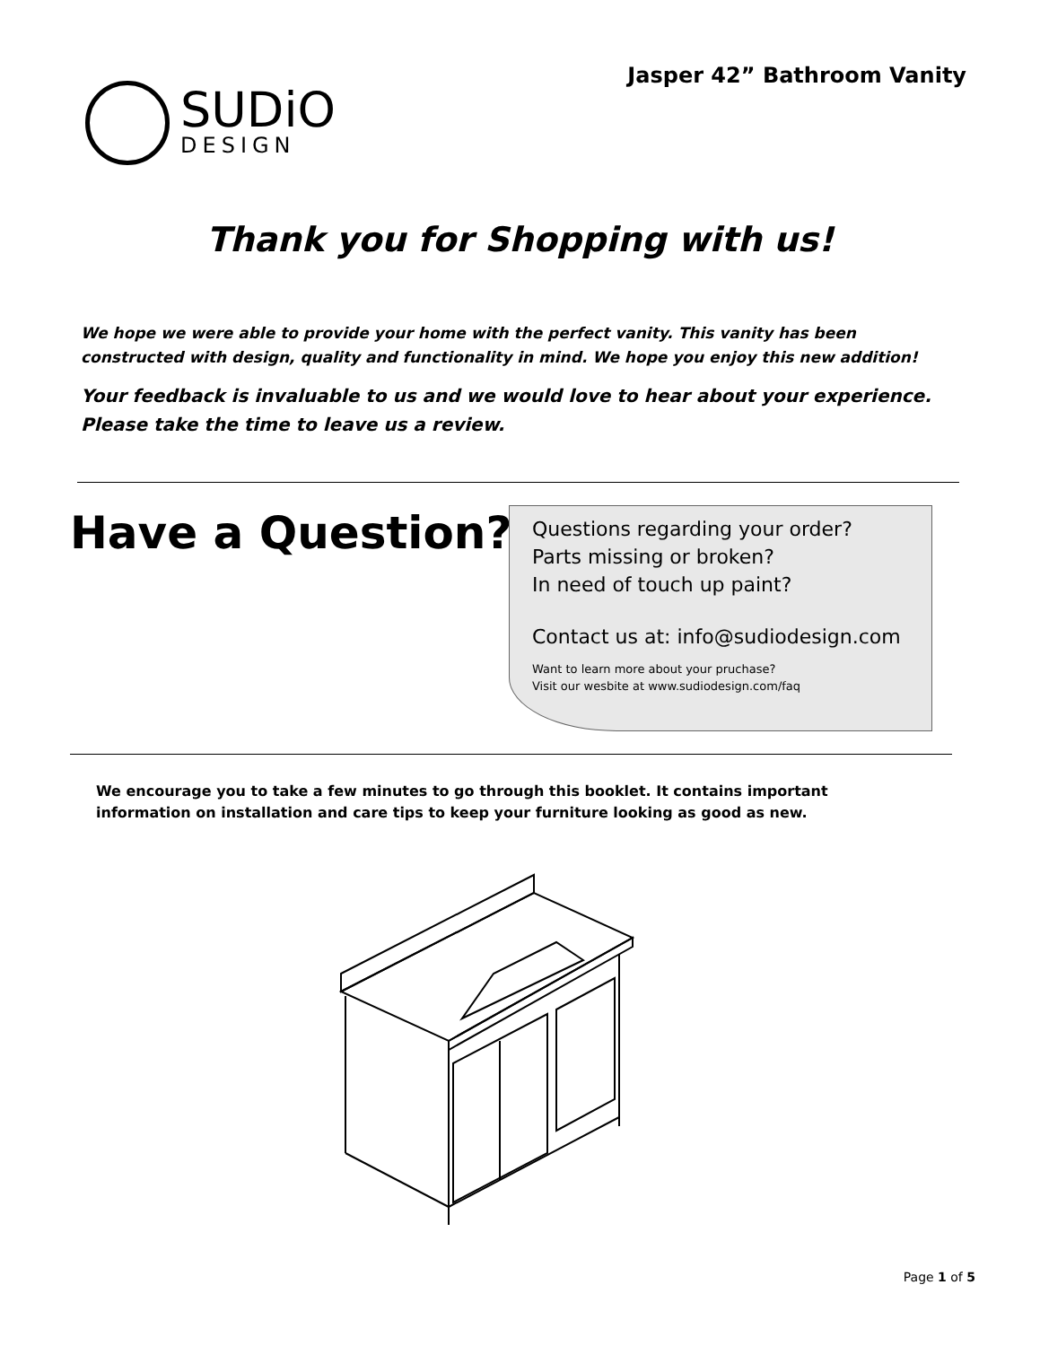Jasper 42” Bathroom Vanity
SUDiO
DESIGN
Thank you for Shopping with us!
We hope we were able to provide your home with the perfect vanity. This vanity has been constructed with design, quality and functionality in mind. We hope you enjoy this new addition!
Your feedback is invaluable to us and we would love to hear about your experience. Please take the time to leave us a review.
Have a Question?
Questions regarding your order?
Parts missing or broken?
In need of touch up paint?
Contact us at: info@sudiodesign.com
Want to learn more about your pruchase?
Visit our wesbite at www.sudiodesign.com/faq
We encourage you to take a few minutes to go through this booklet. It contains important
information on installation and care tips to keep your furniture looking as good as new.
Page 1 of 5